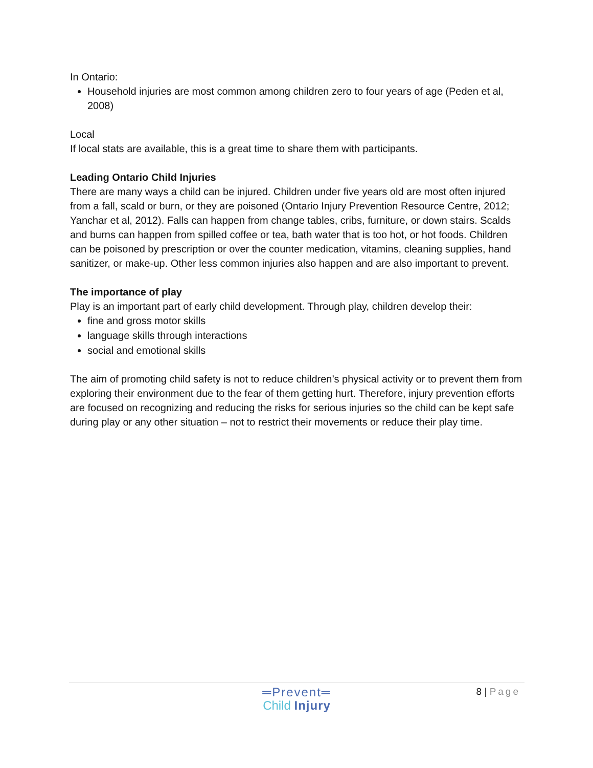In Ontario:
Household injuries are most common among children zero to four years of age (Peden et al, 2008)
Local
If local stats are available, this is a great time to share them with participants.
Leading Ontario Child Injuries
There are many ways a child can be injured. Children under five years old are most often injured from a fall, scald or burn, or they are poisoned (Ontario Injury Prevention Resource Centre, 2012; Yanchar et al, 2012). Falls can happen from change tables, cribs, furniture, or down stairs. Scalds and burns can happen from spilled coffee or tea, bath water that is too hot, or hot foods. Children can be poisoned by prescription or over the counter medication, vitamins, cleaning supplies, hand sanitizer, or make-up. Other less common injuries also happen and are also important to prevent.
The importance of play
Play is an important part of early child development. Through play, children develop their:
fine and gross motor skills
language skills through interactions
social and emotional skills
The aim of promoting child safety is not to reduce children’s physical activity or to prevent them from exploring their environment due to the fear of them getting hurt. Therefore, injury prevention efforts are focused on recognizing and reducing the risks for serious injuries so the child can be kept safe during play or any other situation – not to restrict their movements or reduce their play time.
8 | Page
═Prevent═
Child Injury